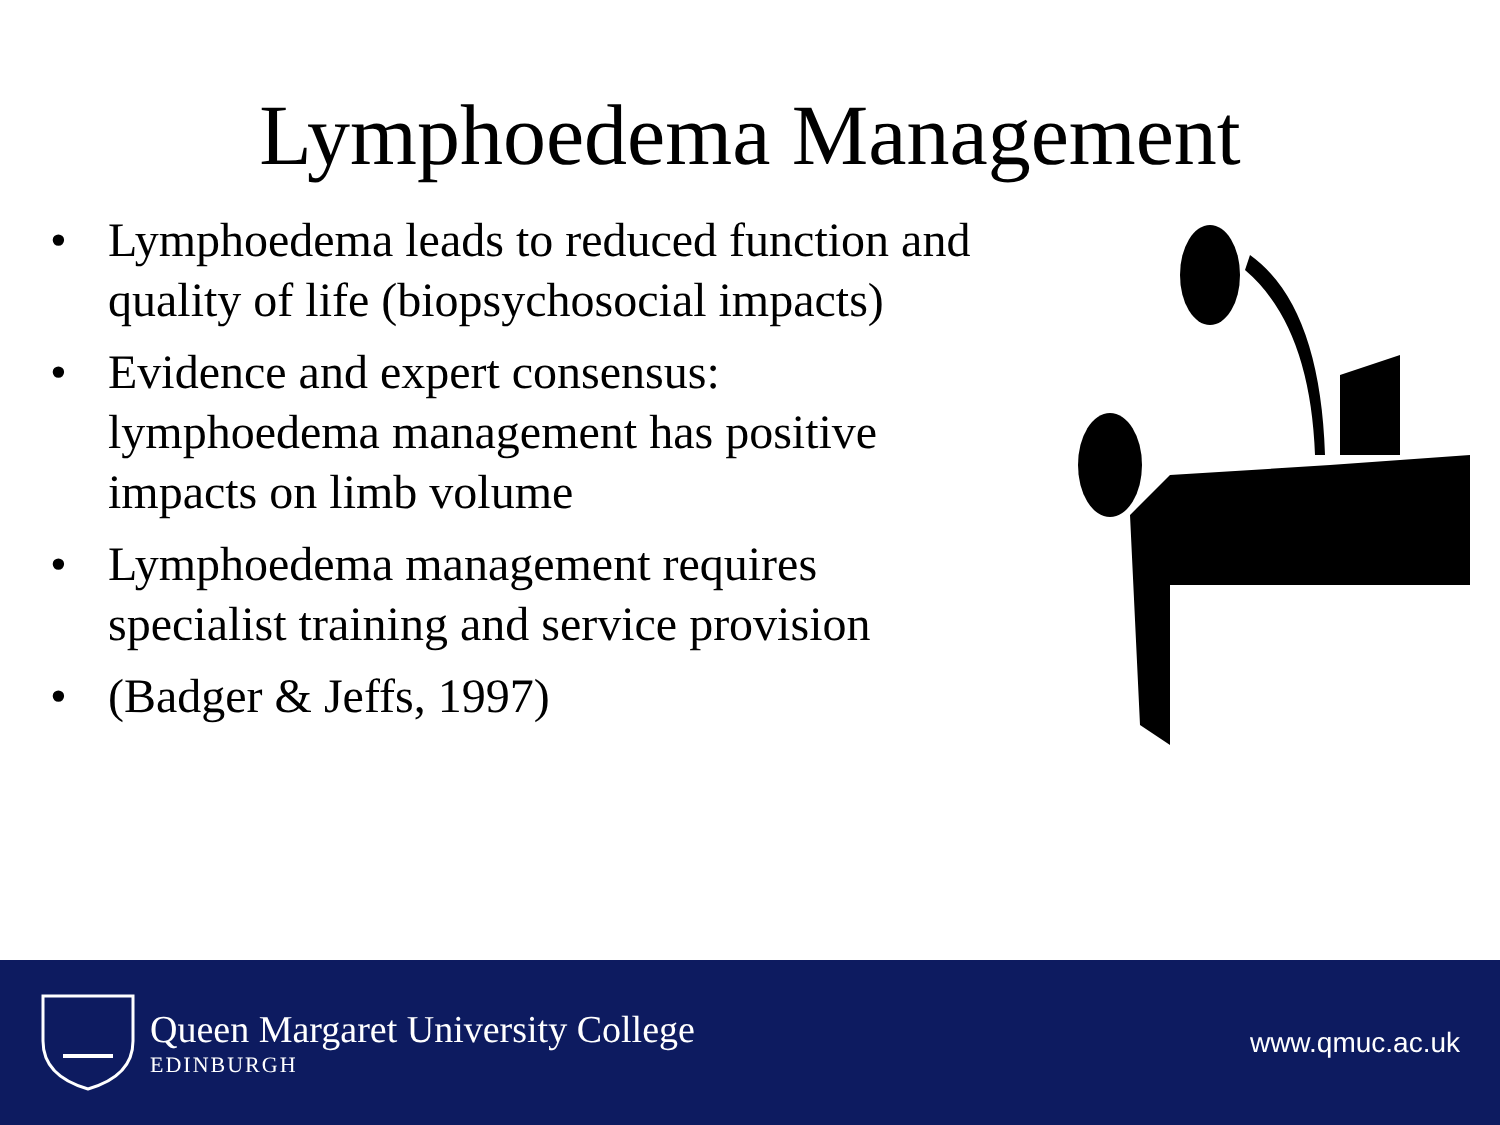Lymphoedema Management
• Lymphoedema leads to reduced function and quality of life (biopsychosocial impacts)
• Evidence and expert consensus: lymphoedema management has positive impacts on limb volume
• Lymphoedema management requires specialist training and service provision
• (Badger & Jeffs, 1997)
Queen Margaret University College
EDINBURGH
www.qmuc.ac.uk